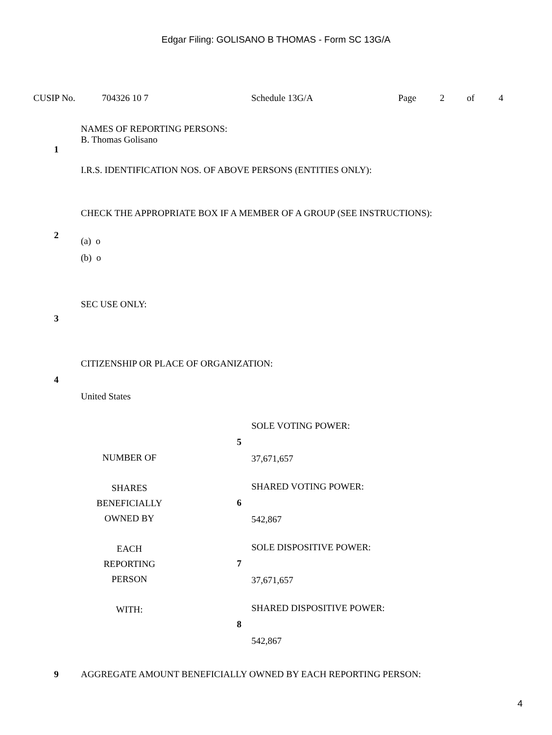Edgar Filing: GOLISANO B THOMAS - Form SC 13G/A
| CUSIP No. | 704326 10 7 | Schedule 13G/A | Page | 2 | of | 4 |
| 1 | NAMES OF REPORTING PERSONS: B. Thomas Golisano I.R.S. IDENTIFICATION NOS. OF ABOVE PERSONS (ENTITIES ONLY): | | |
| 2 | CHECK THE APPROPRIATE BOX IF A MEMBER OF A GROUP (SEE INSTRUCTIONS): (a) o (b) o | | |
| 3 | SEC USE ONLY: | | |
| 4 | CITIZENSHIP OR PLACE OF ORGANIZATION: United States | | |
| NUMBER OF SHARES BENEFICIALLY OWNED BY EACH REPORTING PERSON WITH: | | 5 | SOLE VOTING POWER: 37,671,657 |
| | | 6 | SHARED VOTING POWER: 542,867 |
| | | 7 | SOLE DISPOSITIVE POWER: 37,671,657 |
| | | 8 | SHARED DISPOSITIVE POWER: 542,867 |
| 9 | AGGREGATE AMOUNT BENEFICIALLY OWNED BY EACH REPORTING PERSON: | | |
4